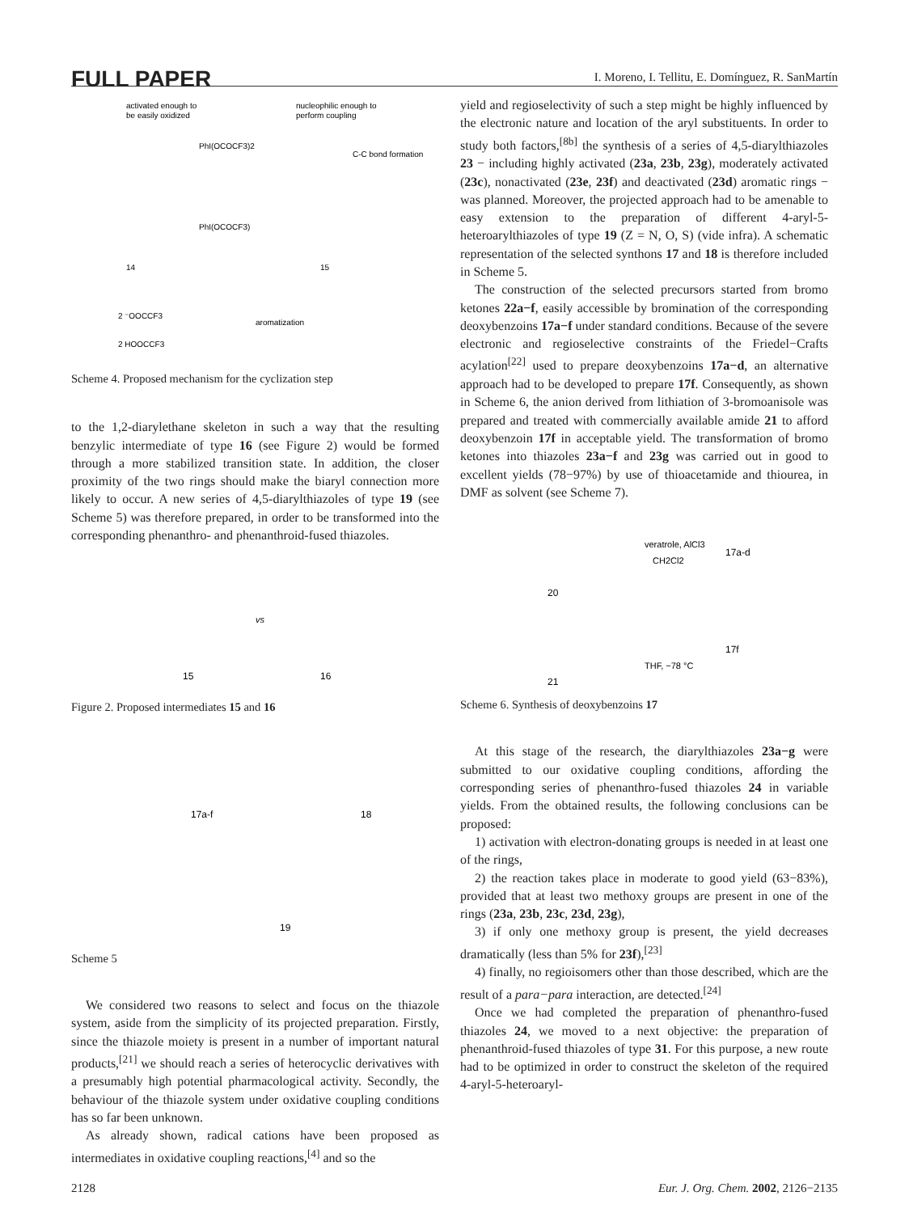FULL PAPER I. Moreno, I. Tellitu, E. Domínguez, R. SanMartín
activated enough to
be easily oxidized
nucleophilic enough to
perform coupling
PhI(OCOCF3)2
C-C bond formation
PhI(OCOCF3)
14
15
2 ⁻OOCCF3
aromatization
2 HOOCCF3
Scheme 4. Proposed mechanism for the cyclization step
to the 1,2-diarylethane skeleton in such a way that the resulting benzylic intermediate of type 16 (see Figure 2) would be formed through a more stabilized transition state. In addition, the closer proximity of the two rings should make the biaryl connection more likely to occur. A new series of 4,5-diarylthiazoles of type 19 (see Scheme 5) was therefore prepared, in order to be transformed into the corresponding phenanthro- and phenanthroid-fused thiazoles.
15
vs
16
Figure 2. Proposed intermediates 15 and 16
17a-f
18
19
Scheme 5
We considered two reasons to select and focus on the thiazole system, aside from the simplicity of its projected preparation. Firstly, since the thiazole moiety is present in a number of important natural products,<sup>[21]</sup> we should reach a series of heterocyclic derivatives with a presumably high potential pharmacological activity. Secondly, the behaviour of the thiazole system under oxidative coupling conditions has so far been unknown.
As already shown, radical cations have been proposed as intermediates in oxidative coupling reactions,<sup>[4]</sup> and so the
yield and regioselectivity of such a step might be highly influenced by the electronic nature and location of the aryl substituents. In order to study both factors,<sup>[8b]</sup> the synthesis of a series of 4,5-diarylthiazoles 23 − including highly activated (23a, 23b, 23g), moderately activated (23c), nonactivated (23e, 23f) and deactivated (23d) aromatic rings − was planned. Moreover, the projected approach had to be amenable to easy extension to the preparation of different 4-aryl-5-heteroarylthiazoles of type 19 (Z = N, O, S) (vide infra). A schematic representation of the selected synthons 17 and 18 is therefore included in Scheme 5.
The construction of the selected precursors started from bromo ketones 22a−f, easily accessible by bromination of the corresponding deoxybenzoins 17a−f under standard conditions. Because of the severe electronic and regioselective constraints of the Friedel−Crafts acylation<sup>[22]</sup> used to prepare deoxybenzoins 17a−d, an alternative approach had to be developed to prepare 17f. Consequently, as shown in Scheme 6, the anion derived from lithiation of 3-bromoanisole was prepared and treated with commercially available amide 21 to afford deoxybenzoin 17f in acceptable yield. The transformation of bromo ketones into thiazoles 23a−f and 23g was carried out in good to excellent yields (78−97%) by use of thioacetamide and thiourea, in DMF as solvent (see Scheme 7).
veratrole, AlCl3
CH2Cl2
17a-d
20
THF, −78 °C
17f
21
Scheme 6. Synthesis of deoxybenzoins 17
At this stage of the research, the diarylthiazoles 23a−g were submitted to our oxidative coupling conditions, affording the corresponding series of phenanthro-fused thiazoles 24 in variable yields. From the obtained results, the following conclusions can be proposed:
1) activation with electron-donating groups is needed in at least one of the rings,
2) the reaction takes place in moderate to good yield (63−83%), provided that at least two methoxy groups are present in one of the rings (23a, 23b, 23c, 23d, 23g),
3) if only one methoxy group is present, the yield decreases dramatically (less than 5% for 23f),<sup>[23]</sup>
4) finally, no regioisomers other than those described, which are the result of a para−para interaction, are detected.<sup>[24]</sup>
Once we had completed the preparation of phenanthro-fused thiazoles 24, we moved to a next objective: the preparation of phenanthroid-fused thiazoles of type 31. For this purpose, a new route had to be optimized in order to construct the skeleton of the required 4-aryl-5-heteroaryl-
2128 Eur. J. Org. Chem. 2002, 2126−2135